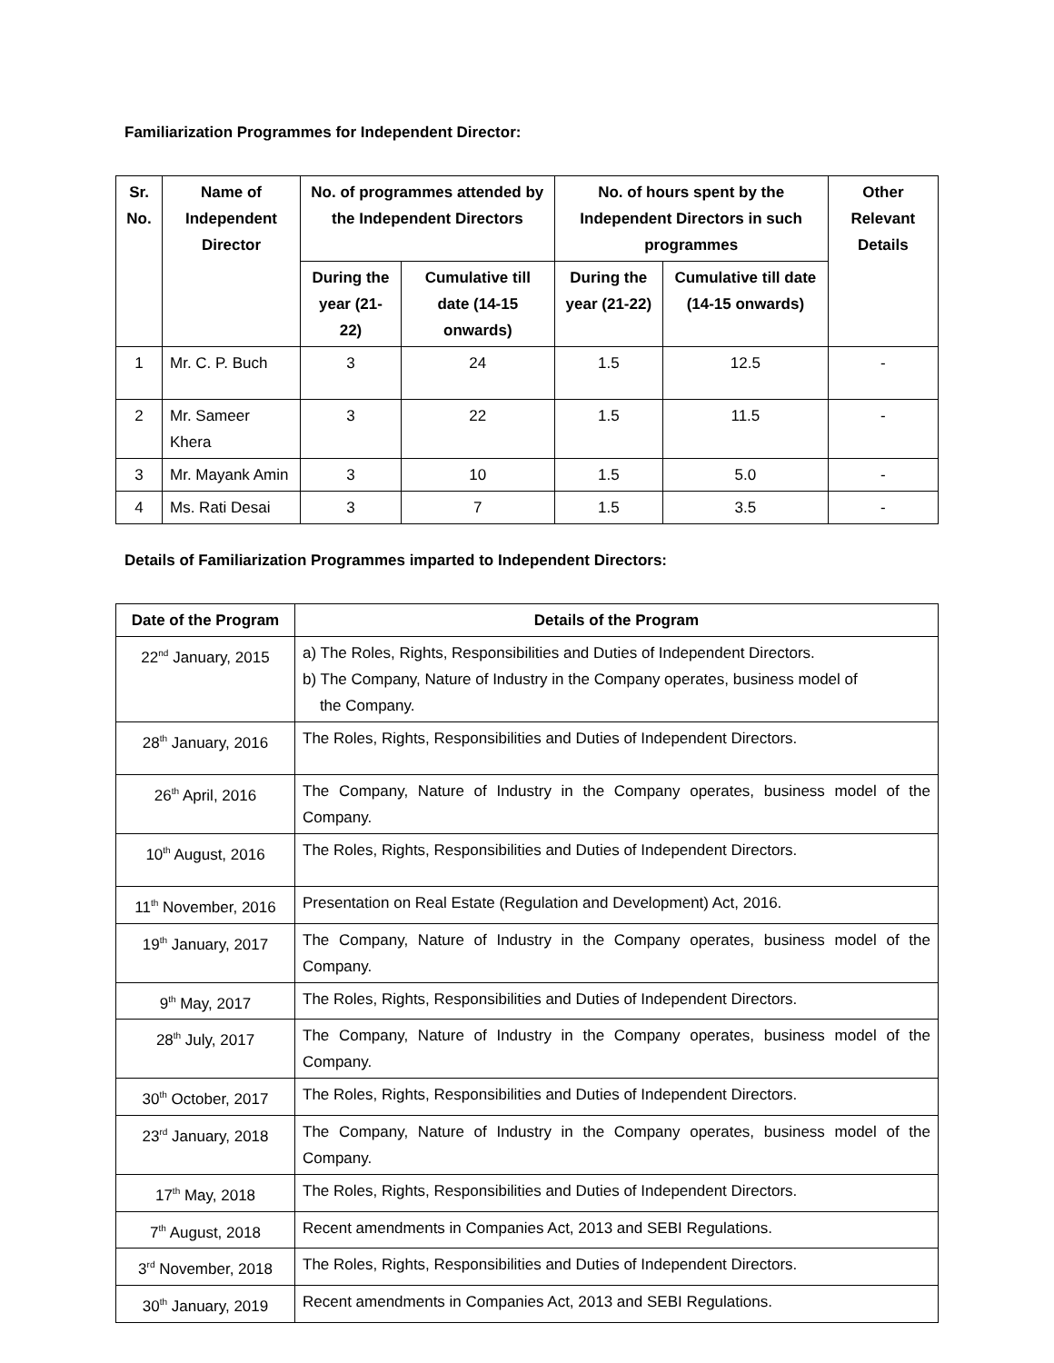Familiarization Programmes for Independent Director:
| Sr. No. | Name of Independent Director | No. of programmes attended by the Independent Directors | | No. of hours spent by the Independent Directors in such programmes | | Other Relevant Details |
| --- | --- | --- | --- | --- | --- | --- |
| | | During the year (21-22) | Cumulative till date (14-15 onwards) | During the year (21-22) | Cumulative till date (14-15 onwards) | |
| 1 | Mr. C. P. Buch | 3 | 24 | 1.5 | 12.5 | - |
| 2 | Mr. Sameer Khera | 3 | 22 | 1.5 | 11.5 | - |
| 3 | Mr. Mayank Amin | 3 | 10 | 1.5 | 5.0 | - |
| 4 | Ms. Rati Desai | 3 | 7 | 1.5 | 3.5 | - |
Details of Familiarization Programmes imparted to Independent Directors:
| Date of the Program | Details of the Program |
| --- | --- |
| 22<sup>nd</sup> January, 2015 | a) The Roles, Rights, Responsibilities and Duties of Independent Directors. b) The Company, Nature of Industry in the Company operates, business model of the Company. |
| 28<sup>th</sup> January, 2016 | The Roles, Rights, Responsibilities and Duties of Independent Directors. |
| 26<sup>th</sup> April, 2016 | The Company, Nature of Industry in the Company operates, business model of the Company. |
| 10<sup>th</sup> August, 2016 | The Roles, Rights, Responsibilities and Duties of Independent Directors. |
| 11<sup>th</sup> November, 2016 | Presentation on Real Estate (Regulation and Development) Act, 2016. |
| 19<sup>th</sup> January, 2017 | The Company, Nature of Industry in the Company operates, business model of the Company. |
| 9<sup>th</sup> May, 2017 | The Roles, Rights, Responsibilities and Duties of Independent Directors. |
| 28<sup>th</sup> July, 2017 | The Company, Nature of Industry in the Company operates, business model of the Company. |
| 30<sup>th</sup> October, 2017 | The Roles, Rights, Responsibilities and Duties of Independent Directors. |
| 23<sup>rd</sup> January, 2018 | The Company, Nature of Industry in the Company operates, business model of the Company. |
| 17<sup>th</sup> May, 2018 | The Roles, Rights, Responsibilities and Duties of Independent Directors. |
| 7<sup>th</sup> August, 2018 | Recent amendments in Companies Act, 2013 and SEBI Regulations. |
| 3<sup>rd</sup> November, 2018 | The Roles, Rights, Responsibilities and Duties of Independent Directors. |
| 30<sup>th</sup> January, 2019 | Recent amendments in Companies Act, 2013 and SEBI Regulations. |